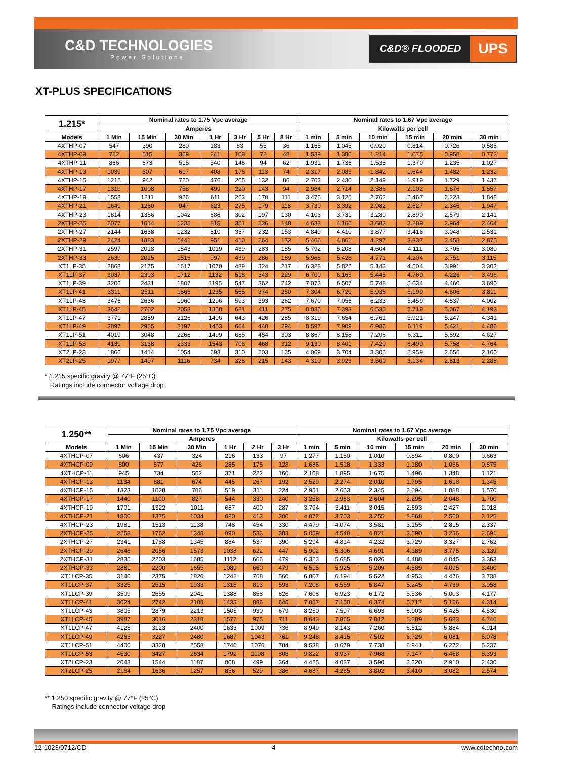C&D TECHNOLOGIES
Power Solutions
C&D® FLOODED
UPS
XT-PLUS SPECIFICATIONS
| 1.215* | Nominal rates to 1.75 Vpc average | | | | | | | Nominal rates to 1.67 Vpc average | | | | | |
| --- | --- | --- | --- | --- | --- | --- | --- | --- | --- | --- | --- | --- | --- |
| | Amperes | | | | | | | Kilowatts per cell | | | | | |
| Models | 1 Min | 15 Min | 30 Min | 1 Hr | 3 Hr | 5 Hr | 8 Hr | 1 min | 5 min | 10 min | 15 min | 20 min | 30 min |
| 4XTHP-07 | 547 | 390 | 280 | 183 | 83 | 55 | 36 | 1.165 | 1.045 | 0.920 | 0.814 | 0.726 | 0.585 |
| 4XTHP-09 | 722 | 515 | 369 | 241 | 109 | 72 | 48 | 1.539 | 1.380 | 1.214 | 1.075 | 0.958 | 0.773 |
| 4XTHP-11 | 866 | 673 | 515 | 340 | 146 | 94 | 62 | 1.931 | 1.736 | 1.535 | 1.370 | 1.235 | 1.027 |
| 4XTHP-13 | 1039 | 807 | 617 | 408 | 176 | 113 | 74 | 2.317 | 2.083 | 1.842 | 1.644 | 1.482 | 1.232 |
| 4XTHP-15 | 1212 | 942 | 720 | 476 | 205 | 132 | 86 | 2.703 | 2.430 | 2.149 | 1.919 | 1.729 | 1.437 |
| 4XTHP-17 | 1319 | 1008 | 758 | 499 | 220 | 143 | 94 | 2.984 | 2.714 | 2.386 | 2.102 | 1.876 | 1.557 |
| 4XTHP-19 | 1558 | 1211 | 926 | 611 | 263 | 170 | 111 | 3.475 | 3.125 | 2.762 | 2.467 | 2.223 | 1.848 |
| 4XTHP-21 | 1649 | 1260 | 947 | 623 | 275 | 179 | 118 | 3.730 | 3.392 | 2.982 | 2.627 | 2.345 | 1.947 |
| 4XTHP-23 | 1814 | 1386 | 1042 | 686 | 302 | 197 | 130 | 4.103 | 3.731 | 3.280 | 2.890 | 2.579 | 2.141 |
| 2XTHP-25 | 2077 | 1614 | 1235 | 815 | 351 | 226 | 148 | 4.633 | 4.166 | 3.683 | 3.289 | 2.964 | 2.464 |
| 2XTHP-27 | 2144 | 1638 | 1232 | 810 | 357 | 232 | 153 | 4.849 | 4.410 | 3.877 | 3.416 | 3.048 | 2.531 |
| 2XTHP-29 | 2424 | 1883 | 1441 | 951 | 410 | 264 | 172 | 5.406 | 4.861 | 4.297 | 3.837 | 3.458 | 2.875 |
| 2XTHP-31 | 2597 | 2018 | 1543 | 1019 | 439 | 283 | 185 | 5.792 | 5.208 | 4.604 | 4.111 | 3.705 | 3.080 |
| 2XTHP-33 | 2639 | 2015 | 1516 | 997 | 439 | 286 | 189 | 5.968 | 5.428 | 4.771 | 4.204 | 3.751 | 3.115 |
| XT1LP-35 | 2868 | 2175 | 1617 | 1070 | 489 | 324 | 217 | 6.328 | 5.822 | 5.143 | 4.504 | 3.991 | 3.302 |
| XT1LP-37 | 3037 | 2303 | 1712 | 1132 | 518 | 343 | 229 | 6.700 | 6.165 | 5.445 | 4.769 | 4.226 | 3.496 |
| XT1LP-39 | 3206 | 2431 | 1807 | 1195 | 547 | 362 | 242 | 7.073 | 6.507 | 5.748 | 5.034 | 4.460 | 3.690 |
| XT1LP-41 | 3311 | 2511 | 1866 | 1235 | 565 | 374 | 250 | 7.304 | 6.720 | 5.936 | 5.199 | 4.606 | 3.811 |
| XT1LP-43 | 3476 | 2636 | 1960 | 1296 | 593 | 393 | 262 | 7.670 | 7.056 | 6.233 | 5.459 | 4.837 | 4.002 |
| XT1LP-45 | 3642 | 2762 | 2053 | 1358 | 621 | 411 | 275 | 8.035 | 7.393 | 6.530 | 5.719 | 5.067 | 4.193 |
| XT1LP-47 | 3771 | 2859 | 2126 | 1406 | 643 | 426 | 285 | 8.319 | 7.654 | 6.761 | 5.921 | 5.247 | 4.341 |
| XT1LP-49 | 3897 | 2955 | 2197 | 1453 | 664 | 440 | 294 | 8.597 | 7.909 | 6.986 | 6.119 | 5.421 | 4.486 |
| XT1LP-51 | 4019 | 3048 | 2266 | 1499 | 685 | 454 | 303 | 8.867 | 8.158 | 7.206 | 6.311 | 5.592 | 4.627 |
| XT1LP-53 | 4139 | 3138 | 2333 | 1543 | 706 | 468 | 312 | 9.130 | 8.401 | 7.420 | 6.499 | 5.758 | 4.764 |
| XT2LP-23 | 1866 | 1414 | 1054 | 693 | 310 | 203 | 135 | 4.069 | 3.704 | 3.305 | 2.959 | 2.656 | 2.160 |
| XT2LP-25 | 1977 | 1497 | 1116 | 734 | 328 | 215 | 143 | 4.310 | 3.923 | 3.500 | 3.134 | 2.813 | 2.288 |
* 1.215 specific gravity @ 77°F (25°C)
Ratings include connector voltage drop
| 1.250** | Nominal rates to 1.75 Vpc average | | | | | | Nominal rates to 1.67 Vpc average | | | | | |
| --- | --- | --- | --- | --- | --- | --- | --- | --- | --- | --- | --- | --- |
| | Amperes | | | | | | Kilowatts per cell | | | | | |
| Models | 1 Min | 15 Min | 30 Min | 1 Hr | 2 Hr | 3 Hr | 1 min | 5 min | 10 min | 15 min | 20 min | 30 min |
| 4XTHCP-07 | 606 | 437 | 324 | 216 | 133 | 97 | 1.277 | 1.150 | 1.010 | 0.894 | 0.800 | 0.663 |
| 4XTHCP-09 | 800 | 577 | 428 | 285 | 175 | 128 | 1.686 | 1.518 | 1.333 | 1.180 | 1.056 | 0.875 |
| 4XTHCP-11 | 945 | 734 | 562 | 371 | 222 | 160 | 2.108 | 1.895 | 1.675 | 1.496 | 1.348 | 1.121 |
| 4XTHCP-13 | 1134 | 881 | 674 | 445 | 267 | 192 | 2.529 | 2.274 | 2.010 | 1.795 | 1.618 | 1.345 |
| 4XTHCP-15 | 1323 | 1028 | 786 | 519 | 311 | 224 | 2.951 | 2.653 | 2.345 | 2.094 | 1.888 | 1.570 |
| 4XTHCP-17 | 1440 | 1100 | 827 | 544 | 330 | 240 | 3.258 | 2.963 | 2.604 | 2.295 | 2.048 | 1.700 |
| 4XTHCP-19 | 1701 | 1322 | 1011 | 667 | 400 | 287 | 3.794 | 3.411 | 3.015 | 2.693 | 2.427 | 2.018 |
| 4XTHCP-21 | 1800 | 1375 | 1034 | 680 | 413 | 300 | 4.072 | 3.703 | 3.255 | 2.868 | 2.560 | 2.125 |
| 4XTHCP-23 | 1981 | 1513 | 1138 | 748 | 454 | 330 | 4.479 | 4.074 | 3.581 | 3.155 | 2.815 | 2.337 |
| 2XTHCP-25 | 2268 | 1762 | 1348 | 890 | 533 | 383 | 5.059 | 4.548 | 4.021 | 3.590 | 3.236 | 2.691 |
| 2XTHCP-27 | 2341 | 1788 | 1345 | 884 | 537 | 390 | 5.294 | 4.814 | 4.232 | 3.729 | 3.327 | 2.762 |
| 2XTHCP-29 | 2646 | 2056 | 1573 | 1038 | 622 | 447 | 5.902 | 5.306 | 4.691 | 4.189 | 3.775 | 3.139 |
| 2XTHCP-31 | 2835 | 2203 | 1685 | 1112 | 666 | 479 | 6.323 | 5.685 | 5.026 | 4.488 | 4.045 | 3.363 |
| 2XTHCP-33 | 2881 | 2200 | 1655 | 1089 | 660 | 479 | 6.515 | 5.925 | 5.209 | 4.589 | 4.095 | 3.400 |
| XT1LCP-35 | 3140 | 2375 | 1826 | 1242 | 768 | 560 | 6.807 | 6.194 | 5.522 | 4.953 | 4.476 | 3.738 |
| XT1LCP-37 | 3325 | 2515 | 1933 | 1315 | 813 | 593 | 7.208 | 6.559 | 5.847 | 5.245 | 4.739 | 3.958 |
| XT1LCP-39 | 3509 | 2655 | 2041 | 1388 | 858 | 626 | 7.608 | 6.923 | 6.172 | 5.536 | 5.003 | 4.177 |
| XT1LCP-41 | 3624 | 2742 | 2108 | 1433 | 886 | 646 | 7.857 | 7.150 | 6.374 | 5.717 | 5.166 | 4.314 |
| XT1LCP-43 | 3805 | 2879 | 2213 | 1505 | 930 | 679 | 8.250 | 7.507 | 6.693 | 6.003 | 5.425 | 4.530 |
| XT1LCP-45 | 3987 | 3016 | 2318 | 1577 | 975 | 711 | 8.643 | 7.865 | 7.012 | 6.289 | 5.683 | 4.746 |
| XT1LCP-47 | 4128 | 3123 | 2400 | 1633 | 1009 | 736 | 8.949 | 8.143 | 7.260 | 6.512 | 5.884 | 4.914 |
| XT1LCP-49 | 4265 | 3227 | 2480 | 1687 | 1043 | 761 | 9.248 | 8.415 | 7.502 | 6.729 | 6.081 | 5.078 |
| XT1LCP-51 | 4400 | 3328 | 2558 | 1740 | 1076 | 784 | 9.538 | 8.679 | 7.738 | 6.941 | 6.272 | 5.237 |
| XT1LCP-53 | 4530 | 3427 | 2634 | 1792 | 1108 | 808 | 9.822 | 8.937 | 7.968 | 7.147 | 6.458 | 5.393 |
| XT2LCP-23 | 2043 | 1544 | 1187 | 808 | 499 | 364 | 4.425 | 4.027 | 3.590 | 3.220 | 2.910 | 2.430 |
| XT2LCP-25 | 2164 | 1636 | 1257 | 856 | 529 | 386 | 4.687 | 4.265 | 3.802 | 3.410 | 3.082 | 2.574 |
** 1.250 specific gravity @ 77°F (25°C)
Ratings include connector voltage drop
12-1023/0712/CD 4 www.cdtechno.com